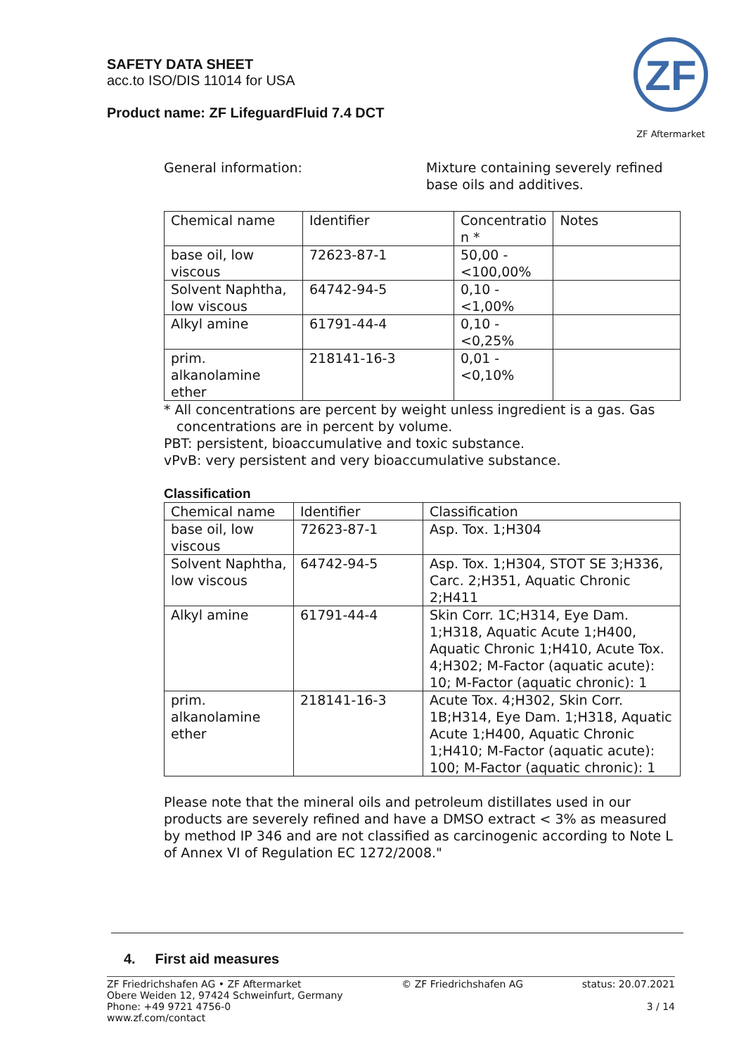SAFETY DATA SHEET
acc.to ISO/DIS 11014 for USA
Product name: ZF LifeguardFluid 7.4 DCT
ZF
ZF Aftermarket
General information: Mixture containing severely refined
base oils and additives.
| Chemical name | Identifier | Concentratio n * | Notes |
| base oil, low viscous | 72623-87-1 | 50,00 - <100,00% | |
| Solvent Naphtha, low viscous | 64742-94-5 | 0,10 - <1,00% | |
| Alkyl amine | 61791-44-4 | 0,10 - <0,25% | |
| prim. alkanolamine ether | 218141-16-3 | 0,01 - <0,10% | |
* All concentrations are percent by weight unless ingredient is a gas. Gas
concentrations are in percent by volume.
PBT: persistent, bioaccumulative and toxic substance.
vPvB: very persistent and very bioaccumulative substance.
Classification
| Chemical name | Identifier | Classification |
| base oil, low viscous | 72623-87-1 | Asp. Tox. 1;H304 |
| Solvent Naphtha, low viscous | 64742-94-5 | Asp. Tox. 1;H304, STOT SE 3;H336, Carc. 2;H351, Aquatic Chronic 2;H411 |
| Alkyl amine | 61791-44-4 | Skin Corr. 1C;H314, Eye Dam. 1;H318, Aquatic Acute 1;H400, Aquatic Chronic 1;H410, Acute Tox. 4;H302; M-Factor (aquatic acute): 10; M-Factor (aquatic chronic): 1 |
| prim. alkanolamine ether | 218141-16-3 | Acute Tox. 4;H302, Skin Corr. 1B;H314, Eye Dam. 1;H318, Aquatic Acute 1;H400, Aquatic Chronic 1;H410; M-Factor (aquatic acute): 100; M-Factor (aquatic chronic): 1 |
Please note that the mineral oils and petroleum distillates used in our products are severely refined and have a DMSO extract < 3% as measured by method IP 346 and are not classified as carcinogenic according to Note L of Annex VI of Regulation EC 1272/2008."
4. First aid measures
ZF Friedrichshafen AG • ZF Aftermarket
Obere Weiden 12, 97424 Schweinfurt, Germany
Phone: +49 9721 4756-0
www.zf.com/contact
© ZF Friedrichshafen AG status: 20.07.2021
3 / 14